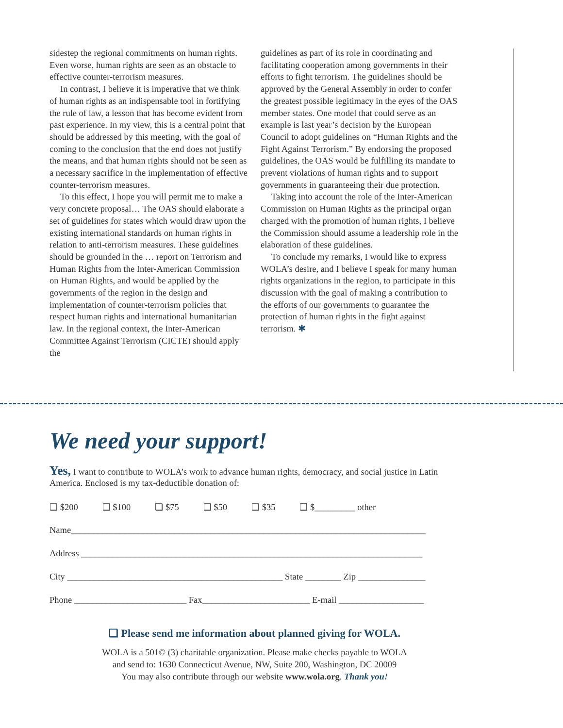sidestep the regional commitments on human rights. Even worse, human rights are seen as an obstacle to effective counter-terrorism measures.
In contrast, I believe it is imperative that we think of human rights as an indispensable tool in fortifying the rule of law, a lesson that has become evident from past experience. In my view, this is a central point that should be addressed by this meeting, with the goal of coming to the conclusion that the end does not justify the means, and that human rights should not be seen as a necessary sacrifice in the implementation of effective counter-terrorism measures.
To this effect, I hope you will permit me to make a very concrete proposal… The OAS should elaborate a set of guidelines for states which would draw upon the existing international standards on human rights in relation to anti-terrorism measures. These guidelines should be grounded in the … report on Terrorism and Human Rights from the Inter-American Commission on Human Rights, and would be applied by the governments of the region in the design and implementation of counter-terrorism policies that respect human rights and international humanitarian law. In the regional context, the Inter-American Committee Against Terrorism (CICTE) should apply the
guidelines as part of its role in coordinating and facilitating cooperation among governments in their efforts to fight terrorism. The guidelines should be approved by the General Assembly in order to confer the greatest possible legitimacy in the eyes of the OAS member states. One model that could serve as an example is last year’s decision by the European Council to adopt guidelines on “Human Rights and the Fight Against Terrorism.” By endorsing the proposed guidelines, the OAS would be fulfilling its mandate to prevent violations of human rights and to support governments in guaranteeing their due protection.
Taking into account the role of the Inter-American Commission on Human Rights as the principal organ charged with the promotion of human rights, I believe the Commission should assume a leadership role in the elaboration of these guidelines.
To conclude my remarks, I would like to express WOLA’s desire, and I believe I speak for many human rights organizations in the region, to participate in this discussion with the goal of making a contribution to the efforts of our governments to guarantee the protection of human rights in the fight against terrorism. ✱
We need your support!
Yes, I want to contribute to WOLA’s work to advance human rights, democracy, and social justice in Latin America. Enclosed is my tax-deductible donation of:
❑ $200 ❑ $100 ❑ $75 ❑ $50 ❑ $35 ❑ $_________ other
Name_______________________________________________________________________________
Address ____________________________________________________________________________
City ________________________________________________ State ________ Zip _______________
Phone _________________________ Fax________________________ E-mail ___________________
❑ Please send me information about planned giving for WOLA.
WOLA is a 501© (3) charitable organization. Please make checks payable to WOLA
and send to: 1630 Connecticut Avenue, NW, Suite 200, Washington, DC 20009
You may also contribute through our website www.wola.org. Thank you!